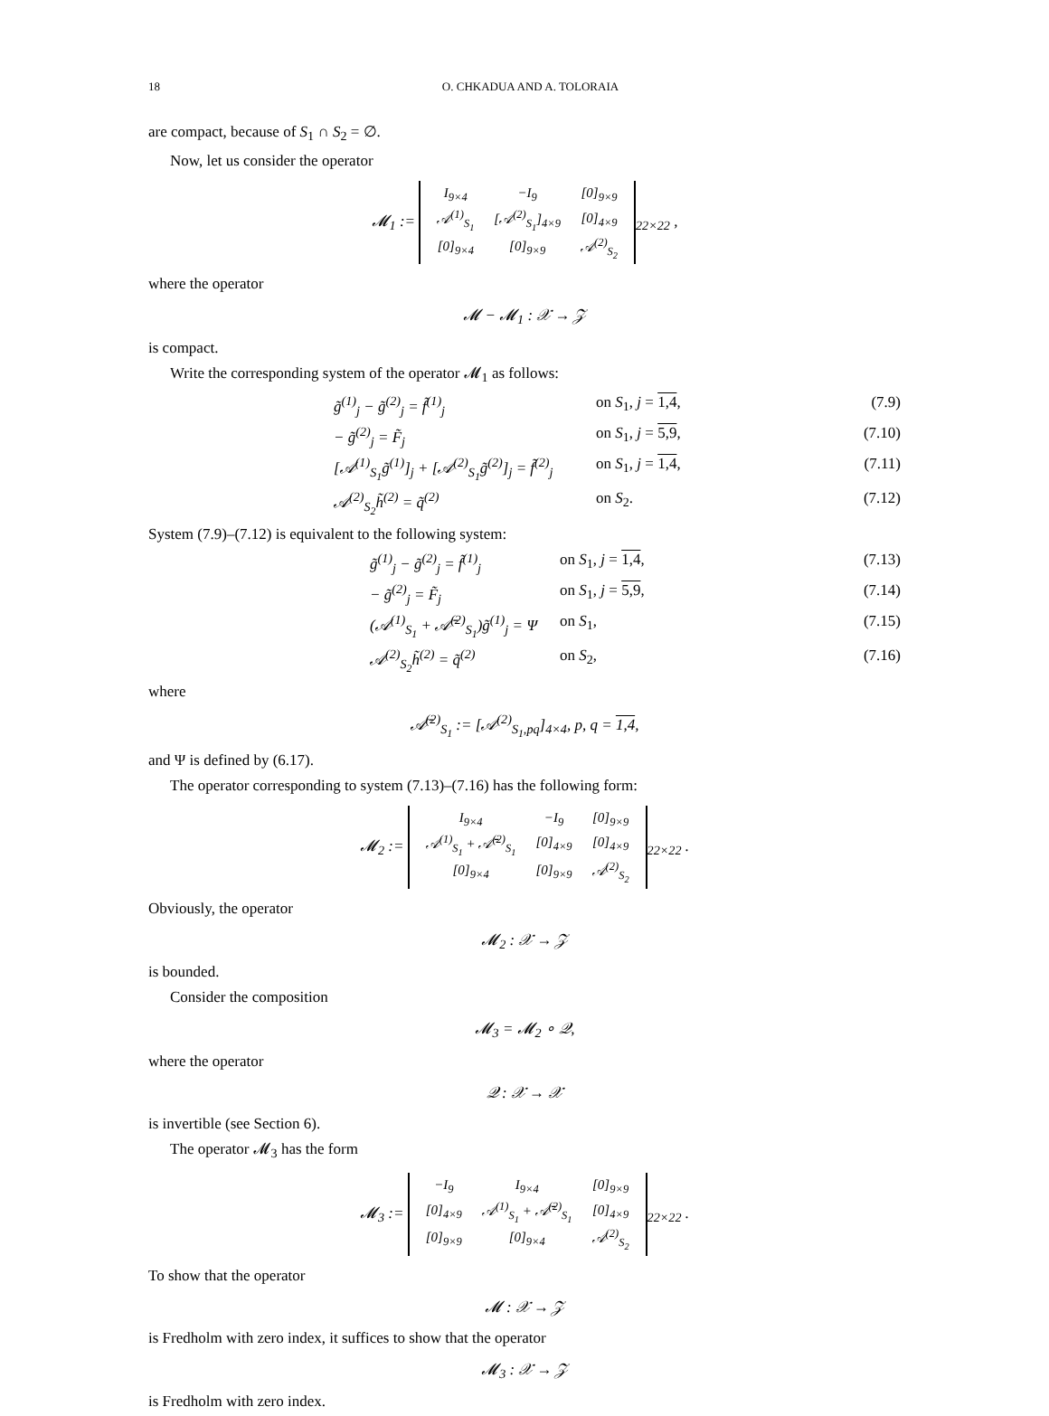18 O. CHKADUA AND A. TOLORAIA
are compact, because of S<sub>1</sub> ∩ S<sub>2</sub> = ∅.
Now, let us consider the operator
𝓜<sub>1</sub> :=
| I<sub>9×4</sub> | −I<sub>9</sub> | [0]<sub>9×9</sub> |
| 𝒜<sup>(1)</sup><sub>S<sub>1</sub></sub> | [𝒜<sup>(2)</sup><sub>S<sub>1</sub></sub>]<sub>4×9</sub> | [0]<sub>4×9</sub> |
| [0]<sub>9×4</sub> | [0]<sub>9×9</sub> | 𝒜<sup>(2)</sup><sub>S<sub>2</sub></sub> |
<sub>22×22</sub> ,
where the operator
𝓜 − 𝓜<sub>1</sub> : 𝒳 → 𝒵
is compact.
Write the corresponding system of the operator 𝓜<sub>1</sub> as follows:
g̃<sup>(1)</sup><sub>j</sub> − g̃<sup>(2)</sup><sub>j</sub> = f̃<sup>(1)</sup><sub>j</sub> on S<sub>1</sub>, j = 1,4, (7.9)
− g̃<sup>(2)</sup><sub>j</sub> = F̃<sub>j</sub> on S<sub>1</sub>, j = 5,9, (7.10)
[𝒜<sup>(1)</sup><sub>S<sub>1</sub></sub>g̃<sup>(1)</sup>]<sub>j</sub> + [𝒜<sup>(2)</sup><sub>S<sub>1</sub></sub>g̃<sup>(2)</sup>]<sub>j</sub> = f̃<sup>(2)</sup><sub>j</sub> on S<sub>1</sub>, j = 1,4, (7.11)
𝒜<sup>(2)</sup><sub>S<sub>2</sub></sub>h̃<sup>(2)</sup> = q̃<sup>(2)</sup> on S<sub>2</sub>. (7.12)
System (7.9)–(7.12) is equivalent to the following system:
g̃<sup>(1)</sup><sub>j</sub> − g̃<sup>(2)</sup><sub>j</sub> = f̃<sup>(1)</sup><sub>j</sub> on S<sub>1</sub>, j = 1,4, (7.13)
− g̃<sup>(2)</sup><sub>j</sub> = F̃<sub>j</sub> on S<sub>1</sub>, j = 5,9, (7.14)
(𝒜<sup>(1)</sup><sub>S<sub>1</sub></sub> + 𝒜̄<sup>(2)</sup><sub>S<sub>1</sub></sub>)g̃<sup>(1)</sup><sub>j</sub> = Ψ on S<sub>1</sub>, (7.15)
𝒜<sup>(2)</sup><sub>S<sub>2</sub></sub>h̃<sup>(2)</sup> = q̃<sup>(2)</sup> on S<sub>2</sub>, (7.16)
where
𝒜̄<sup>(2)</sup><sub>S<sub>1</sub></sub> := [𝒜<sup>(2)</sup><sub>S<sub>1</sub>,pq</sub>]<sub>4×4</sub>, p, q = 1,4,
and Ψ is defined by (6.17).
The operator corresponding to system (7.13)–(7.16) has the following form:
𝓜<sub>2</sub> :=
| I<sub>9×4</sub> | −I<sub>9</sub> | [0]<sub>9×9</sub> |
| 𝒜<sup>(1)</sup><sub>S<sub>1</sub></sub> + 𝒜̄<sup>(2)</sup><sub>S<sub>1</sub></sub> | [0]<sub>4×9</sub> | [0]<sub>4×9</sub> |
| [0]<sub>9×4</sub> | [0]<sub>9×9</sub> | 𝒜<sup>(2)</sup><sub>S<sub>2</sub></sub> |
<sub>22×22</sub> .
Obviously, the operator
𝓜<sub>2</sub> : 𝒳 → 𝒵
is bounded.
Consider the composition
𝓜<sub>3</sub> = 𝓜<sub>2</sub> ∘ 𝒬,
where the operator
𝒬 : 𝒳 → 𝒳
is invertible (see Section 6).
The operator 𝓜<sub>3</sub> has the form
𝓜<sub>3</sub> :=
| −I<sub>9</sub> | I<sub>9×4</sub> | [0]<sub>9×9</sub> |
| [0]<sub>4×9</sub> | 𝒜<sup>(1)</sup><sub>S<sub>1</sub></sub> + 𝒜̄<sup>(2)</sup><sub>S<sub>1</sub></sub> | [0]<sub>4×9</sub> |
| [0]<sub>9×9</sub> | [0]<sub>9×4</sub> | 𝒜<sup>(2)</sup><sub>S<sub>2</sub></sub> |
<sub>22×22</sub> .
To show that the operator
𝓜 : 𝒳 → 𝒵
is Fredholm with zero index, it suffices to show that the operator
𝓜<sub>3</sub> : 𝒳 → 𝒵
is Fredholm with zero index.